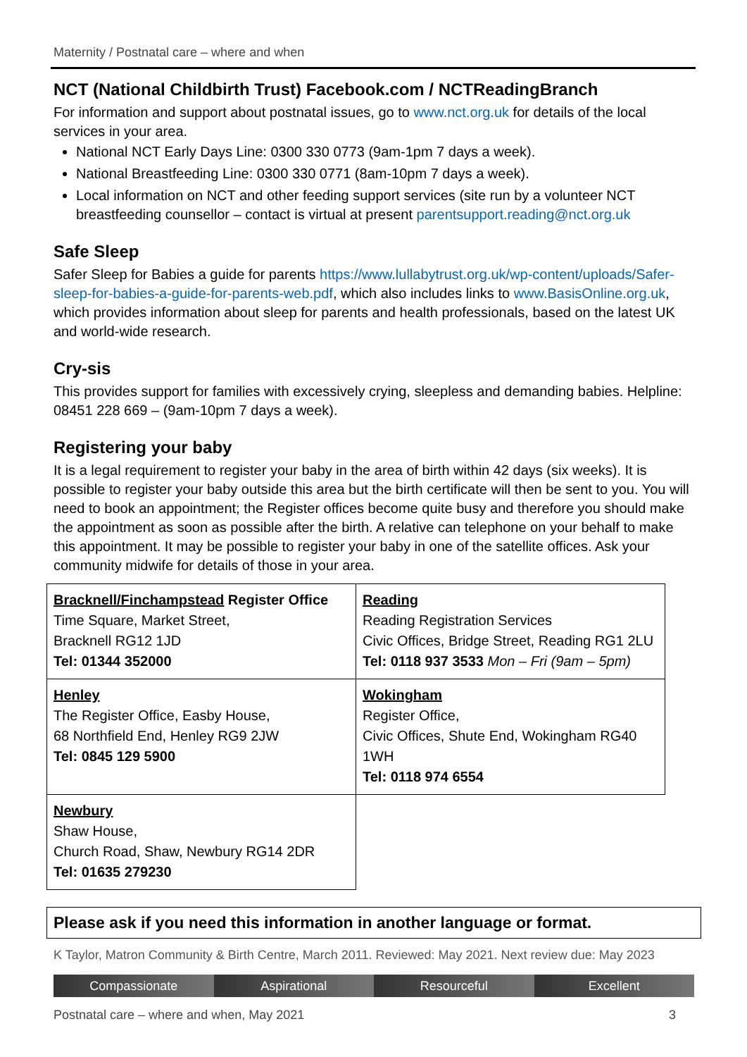Maternity / Postnatal care – where and when
NCT (National Childbirth Trust) Facebook.com / NCTReadingBranch
For information and support about postnatal issues, go to www.nct.org.uk for details of the local services in your area.
National NCT Early Days Line: 0300 330 0773 (9am-1pm 7 days a week).
National Breastfeeding Line: 0300 330 0771 (8am-10pm 7 days a week).
Local information on NCT and other feeding support services (site run by a volunteer NCT breastfeeding counsellor – contact is virtual at present parentsupport.reading@nct.org.uk
Safe Sleep
Safer Sleep for Babies a guide for parents https://www.lullabytrust.org.uk/wp-content/uploads/Safer-sleep-for-babies-a-guide-for-parents-web.pdf, which also includes links to www.BasisOnline.org.uk, which provides information about sleep for parents and health professionals, based on the latest UK and world-wide research.
Cry-sis
This provides support for families with excessively crying, sleepless and demanding babies. Helpline: 08451 228 669 – (9am-10pm 7 days a week).
Registering your baby
It is a legal requirement to register your baby in the area of birth within 42 days (six weeks). It is possible to register your baby outside this area but the birth certificate will then be sent to you. You will need to book an appointment; the Register offices become quite busy and therefore you should make the appointment as soon as possible after the birth. A relative can telephone on your behalf to make this appointment. It may be possible to register your baby in one of the satellite offices. Ask your community midwife for details of those in your area.
| Bracknell/Finchampstead Register Office Time Square, Market Street, Bracknell RG12 1JD Tel: 01344 352000 | Reading Reading Registration Services Civic Offices, Bridge Street, Reading RG1 2LU Tel: 0118 937 3533 Mon – Fri (9am – 5pm) |
| Henley The Register Office, Easby House, 68 Northfield End, Henley RG9 2JW Tel: 0845 129 5900 | Wokingham Register Office, Civic Offices, Shute End, Wokingham RG40 1WH Tel: 0118 974 6554 |
| Newbury Shaw House, Church Road, Shaw, Newbury RG14 2DR Tel: 01635 279230 | |
Please ask if you need this information in another language or format.
K Taylor, Matron Community & Birth Centre, March 2011. Reviewed: May 2021. Next review due: May 2023
Compassionate Aspirational Resourceful Excellent
Postnatal care – where and when, May 2021 3